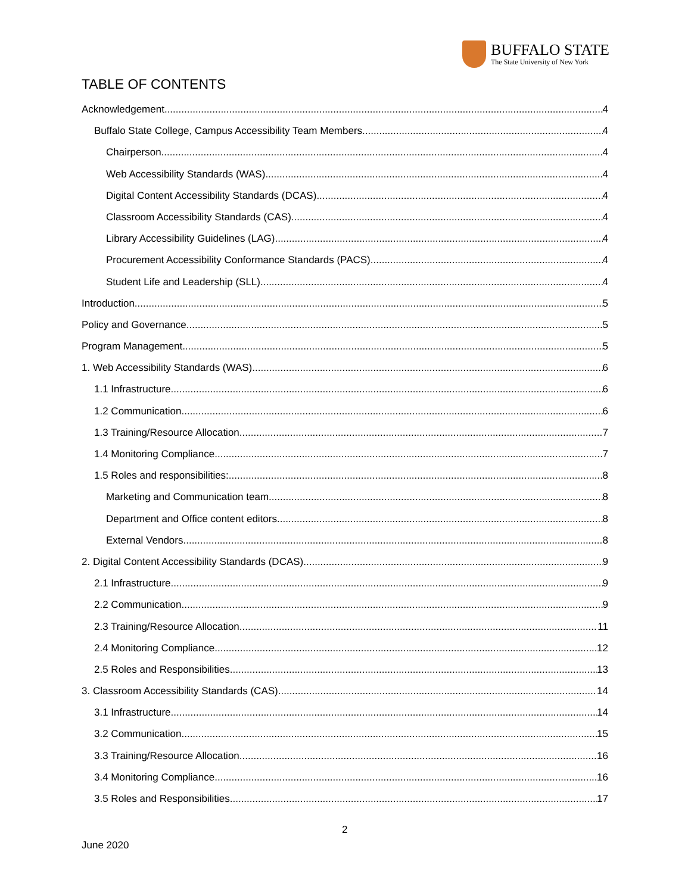BUFFALO STATE
The State University of New York
TABLE OF CONTENTS
Acknowledgement 4
Buffalo State College, Campus Accessibility Team Members 4
Chairperson 4
Web Accessibility Standards (WAS) 4
Digital Content Accessibility Standards (DCAS) 4
Classroom Accessibility Standards (CAS) 4
Library Accessibility Guidelines (LAG) 4
Procurement Accessibility Conformance Standards (PACS) 4
Student Life and Leadership (SLL) 4
Introduction 5
Policy and Governance 5
Program Management 5
1. Web Accessibility Standards (WAS) 6
1.1 Infrastructure 6
1.2 Communication 6
1.3 Training/Resource Allocation 7
1.4 Monitoring Compliance 7
1.5 Roles and responsibilities: 8
Marketing and Communication team 8
Department and Office content editors 8
External Vendors 8
2. Digital Content Accessibility Standards (DCAS) 9
2.1 Infrastructure 9
2.2 Communication 9
2.3 Training/Resource Allocation 11
2.4 Monitoring Compliance 12
2.5 Roles and Responsibilities 13
3. Classroom Accessibility Standards (CAS) 14
3.1 Infrastructure 14
3.2 Communication 15
3.3 Training/Resource Allocation 16
3.4 Monitoring Compliance 16
3.5 Roles and Responsibilities 17
2
June 2020